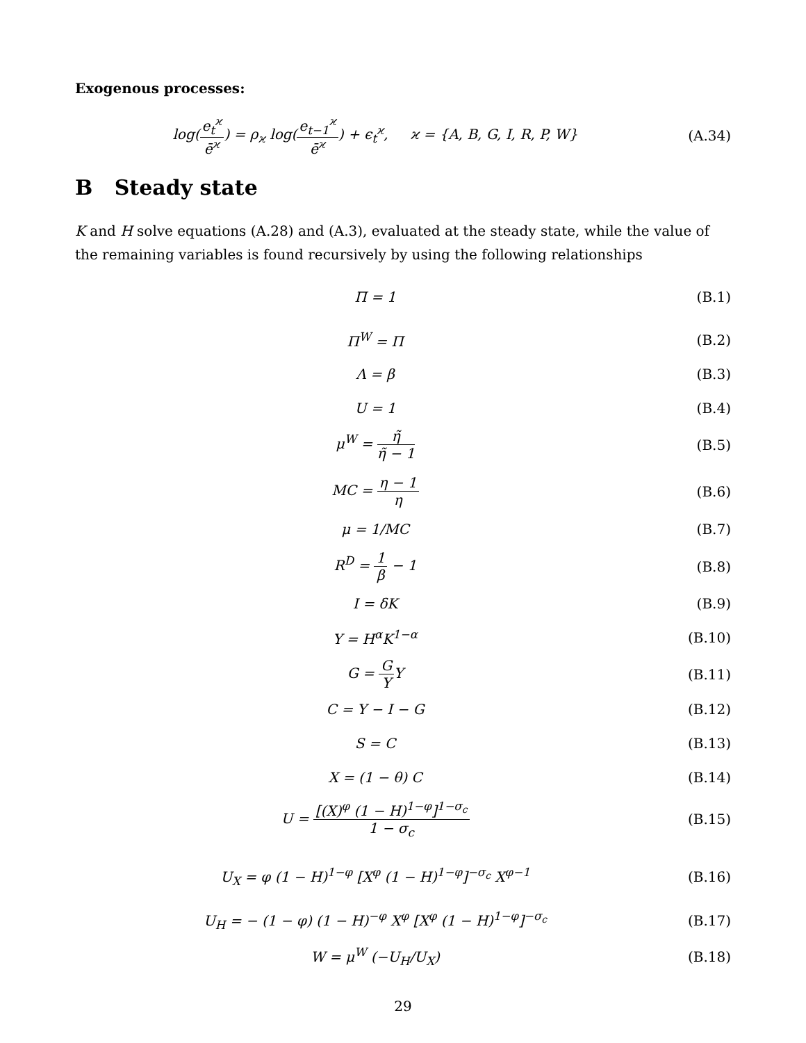Exogenous processes:
log(e<sub>t</sub><sup>ϰ</sup> ē<sup>ϰ</sup>) = ρ<sub>ϰ</sub> log(e<sub>t−1</sub><sup>ϰ</sup> ē<sup>ϰ</sup>) + ϵ<sub>t</sub><sup>ϰ</sup>, ϰ = {A, B, G, I, R, P, W}
(A.34)
B Steady state
K and H solve equations (A.28) and (A.3), evaluated at the steady state, while the value of the remaining variables is found recursively by using the following relationships
Π = 1 (B.1)
Π<sup>W</sup> = Π (B.2)
Λ = β (B.3)
U = 1 (B.4)
μ<sup>W</sup> = η̃ η̃ − 1 (B.5)
MC = η − 1 η (B.6)
μ = 1/MC (B.7)
R<sup>D</sup> = 1 β − 1 (B.8)
I = δK (B.9)
Y = H<sup>α</sup>K<sup>1−α</sup> (B.10)
G = G YY (B.11)
C = Y − I − G (B.12)
S = C (B.13)
X = (1 − θ) C (B.14)
U = [(X)<sup>φ</sup> (1 − H)<sup>1−φ</sup>]<sup>1−σ<sub>c</sub></sup> 1 − σ<sub>c</sub>
(B.15)
U<sub>X</sub> = φ (1 − H)<sup>1−φ</sup> [X<sup>φ</sup> (1 − H)<sup>1−φ</sup>]<sup>−σ<sub>c</sub></sup> X<sup>φ−1</sup>
(B.16)
U<sub>H</sub> = − (1 − φ) (1 − H)<sup>−φ</sup> X<sup>φ</sup> [X<sup>φ</sup> (1 − H)<sup>1−φ</sup>]<sup>−σ<sub>c</sub></sup>
(B.17)
W = μ<sup>W</sup> (−U<sub>H</sub>/U<sub>X</sub>) (B.18)
29